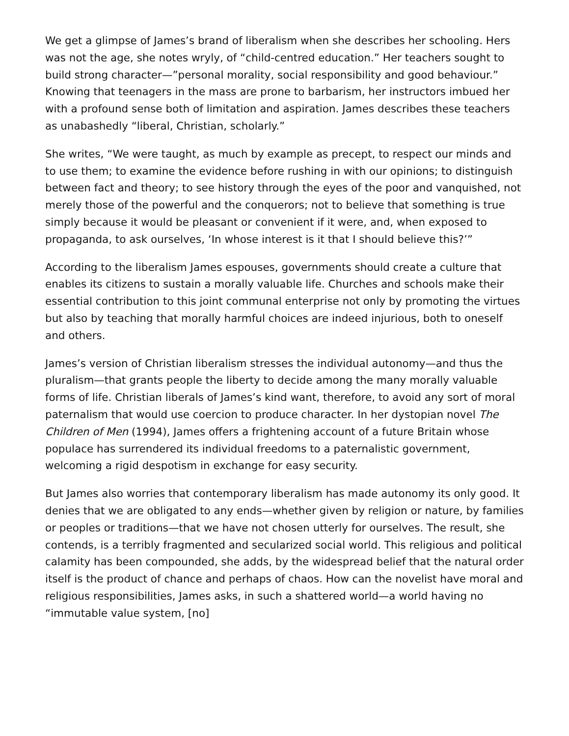We get a glimpse of James’s brand of liberalism when she describes her schooling. Hers was not the age, she notes wryly, of “child-centred education.” Her teachers sought to build strong character—”personal morality, social responsibility and good behaviour.” Knowing that teenagers in the mass are prone to barbarism, her instructors imbued her with a profound sense both of limitation and aspiration. James describes these teachers as unabashedly “liberal, Christian, scholarly.”
She writes, “We were taught, as much by example as precept, to respect our minds and to use them; to examine the evidence before rushing in with our opinions; to distinguish between fact and theory; to see history through the eyes of the poor and vanquished, not merely those of the powerful and the conquerors; not to believe that something is true simply because it would be pleasant or convenient if it were, and, when exposed to propaganda, to ask ourselves, ‘In whose interest is it that I should believe this?’”
According to the liberalism James espouses, governments should create a culture that enables its citizens to sustain a morally valuable life. Churches and schools make their essential contribution to this joint communal enterprise not only by promoting the virtues but also by teaching that morally harmful choices are indeed injurious, both to oneself and others.
James’s version of Christian liberalism stresses the individual autonomy—and thus the pluralism—that grants people the liberty to decide among the many morally valuable forms of life. Christian liberals of James’s kind want, therefore, to avoid any sort of moral paternalism that would use coercion to produce character. In her dystopian novel The Children of Men (1994), James offers a frightening account of a future Britain whose populace has surrendered its individual freedoms to a paternalistic government, welcoming a rigid despotism in exchange for easy security.
But James also worries that contemporary liberalism has made autonomy its only good. It denies that we are obligated to any ends—whether given by religion or nature, by families or peoples or traditions—that we have not chosen utterly for ourselves. The result, she contends, is a terribly fragmented and secularized social world. This religious and political calamity has been compounded, she adds, by the widespread belief that the natural order itself is the product of chance and perhaps of chaos. How can the novelist have moral and religious responsibilities, James asks, in such a shattered world—a world having no “immutable value system, [no]